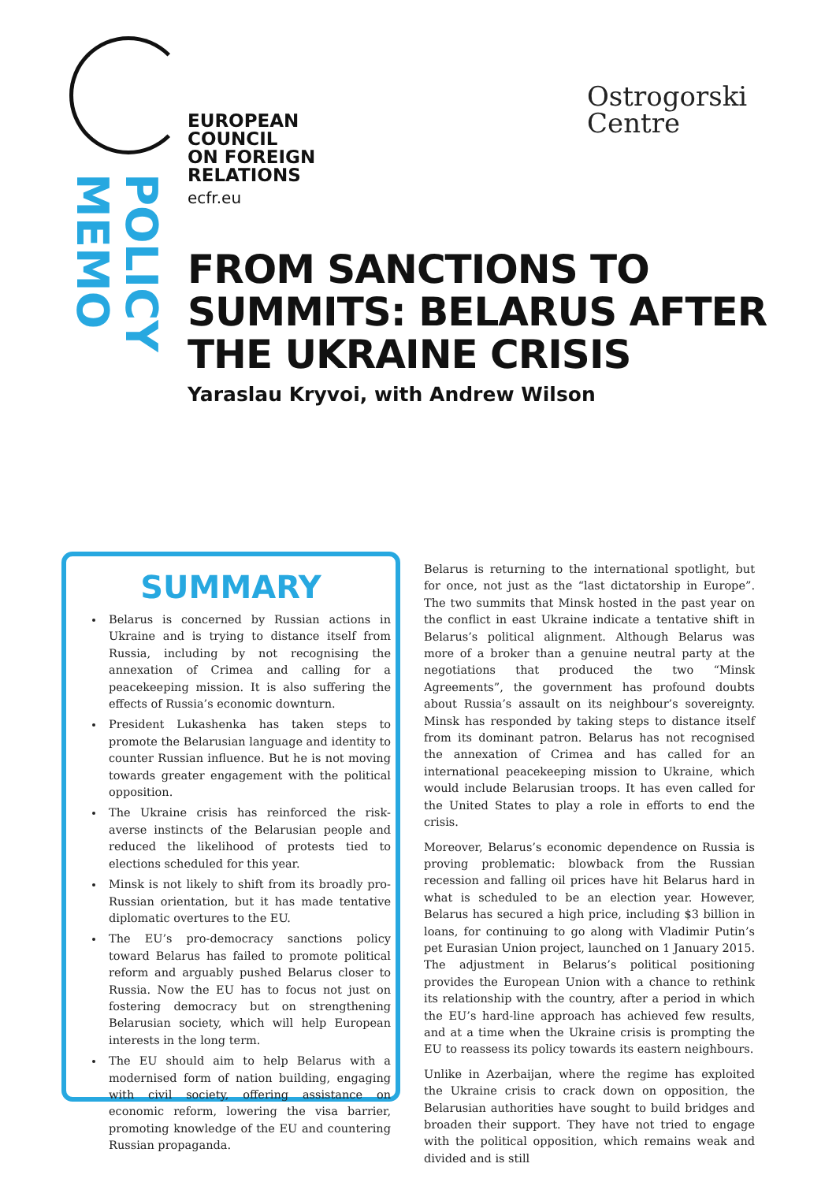EUROPEAN
COUNCIL
ON FOREIGN
RELATIONS
ecfr.eu
MEMO POLICY
Ostrogorski
Centre
FROM SANCTIONS TO
SUMMITS: BELARUS AFTER
THE UKRAINE CRISIS
Yaraslau Kryvoi, with Andrew Wilson
SUMMARY
Belarus is concerned by Russian actions in Ukraine and is trying to distance itself from Russia, including by not recognising the annexation of Crimea and calling for a peacekeeping mission. It is also suffering the effects of Russia’s economic downturn.
President Lukashenka has taken steps to promote the Belarusian language and identity to counter Russian influence. But he is not moving towards greater engagement with the political opposition.
The Ukraine crisis has reinforced the risk-averse instincts of the Belarusian people and reduced the likelihood of protests tied to elections scheduled for this year.
Minsk is not likely to shift from its broadly pro-Russian orientation, but it has made tentative diplomatic overtures to the EU.
The EU’s pro-democracy sanctions policy toward Belarus has failed to promote political reform and arguably pushed Belarus closer to Russia. Now the EU has to focus not just on fostering democracy but on strengthening Belarusian society, which will help European interests in the long term.
The EU should aim to help Belarus with a modernised form of nation building, engaging with civil society, offering assistance on economic reform, lowering the visa barrier, promoting knowledge of the EU and countering Russian propaganda.
Belarus is returning to the international spotlight, but for once, not just as the “last dictatorship in Europe”. The two summits that Minsk hosted in the past year on the conflict in east Ukraine indicate a tentative shift in Belarus’s political alignment. Although Belarus was more of a broker than a genuine neutral party at the negotiations that produced the two “Minsk Agreements”, the government has profound doubts about Russia’s assault on its neighbour’s sovereignty. Minsk has responded by taking steps to distance itself from its dominant patron. Belarus has not recognised the annexation of Crimea and has called for an international peacekeeping mission to Ukraine, which would include Belarusian troops. It has even called for the United States to play a role in efforts to end the crisis.
Moreover, Belarus’s economic dependence on Russia is proving problematic: blowback from the Russian recession and falling oil prices have hit Belarus hard in what is scheduled to be an election year. However, Belarus has secured a high price, including $3 billion in loans, for continuing to go along with Vladimir Putin’s pet Eurasian Union project, launched on 1 January 2015. The adjustment in Belarus’s political positioning provides the European Union with a chance to rethink its relationship with the country, after a period in which the EU’s hard-line approach has achieved few results, and at a time when the Ukraine crisis is prompting the EU to reassess its policy towards its eastern neighbours.
Unlike in Azerbaijan, where the regime has exploited the Ukraine crisis to crack down on opposition, the Belarusian authorities have sought to build bridges and broaden their support. They have not tried to engage with the political opposition, which remains weak and divided and is still